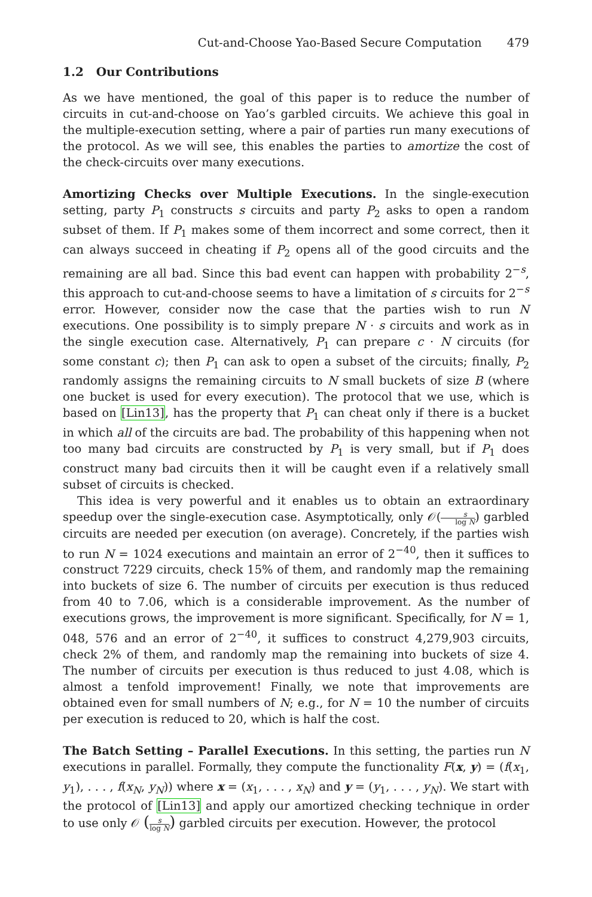Cut-and-Choose Yao-Based Secure Computation 479
1.2 Our Contributions
As we have mentioned, the goal of this paper is to reduce the number of circuits in cut-and-choose on Yao’s garbled circuits. We achieve this goal in the multiple-execution setting, where a pair of parties run many executions of the protocol. As we will see, this enables the parties to amortize the cost of the check-circuits over many executions.
Amortizing Checks over Multiple Executions. In the single-execution setting, party P<sub>1</sub> constructs s circuits and party P<sub>2</sub> asks to open a random subset of them. If P<sub>1</sub> makes some of them incorrect and some correct, then it can always succeed in cheating if P<sub>2</sub> opens all of the good circuits and the remaining are all bad. Since this bad event can happen with probability 2<sup>−s</sup>, this approach to cut-and-choose seems to have a limitation of s circuits for 2<sup>−s</sup> error. However, consider now the case that the parties wish to run N executions. One possibility is to simply prepare N · s circuits and work as in the single execution case. Alternatively, P<sub>1</sub> can prepare c · N circuits (for some constant c); then P<sub>1</sub> can ask to open a subset of the circuits; finally, P<sub>2</sub> randomly assigns the remaining circuits to N small buckets of size B (where one bucket is used for every execution). The protocol that we use, which is based on [Lin13], has the property that P<sub>1</sub> can cheat only if there is a bucket in which all of the circuits are bad. The probability of this happening when not too many bad circuits are constructed by P<sub>1</sub> is very small, but if P<sub>1</sub> does construct many bad circuits then it will be caught even if a relatively small subset of circuits is checked.
This idea is very powerful and it enables us to obtain an extraordinary speedup over the single-execution case. Asymptotically, only 𝒪(s log N) garbled circuits are needed per execution (on average). Concretely, if the parties wish to run N = 1024 executions and maintain an error of 2<sup>−40</sup>, then it suffices to construct 7229 circuits, check 15% of them, and randomly map the remaining into buckets of size 6. The number of circuits per execution is thus reduced from 40 to 7.06, which is a considerable improvement. As the number of executions grows, the improvement is more significant. Specifically, for N = 1, 048, 576 and an error of 2<sup>−40</sup>, it suffices to construct 4,279,903 circuits, check 2% of them, and randomly map the remaining into buckets of size 4. The number of circuits per execution is thus reduced to just 4.08, which is almost a tenfold improvement! Finally, we note that improvements are obtained even for small numbers of N; e.g., for N = 10 the number of circuits per execution is reduced to 20, which is half the cost.
The Batch Setting – Parallel Executions. In this setting, the parties run N executions in parallel. Formally, they compute the functionality F(x, y) = (f(x<sub>1</sub>, y<sub>1</sub>), . . . , f(x<sub>N</sub>, y<sub>N</sub>)) where x = (x<sub>1</sub>, . . . , x<sub>N</sub>) and y = (y<sub>1</sub>, . . . , y<sub>N</sub>). We start with the protocol of [Lin13] and apply our amortized checking technique in order to use only 𝒪 (s log N) garbled circuits per execution. However, the protocol